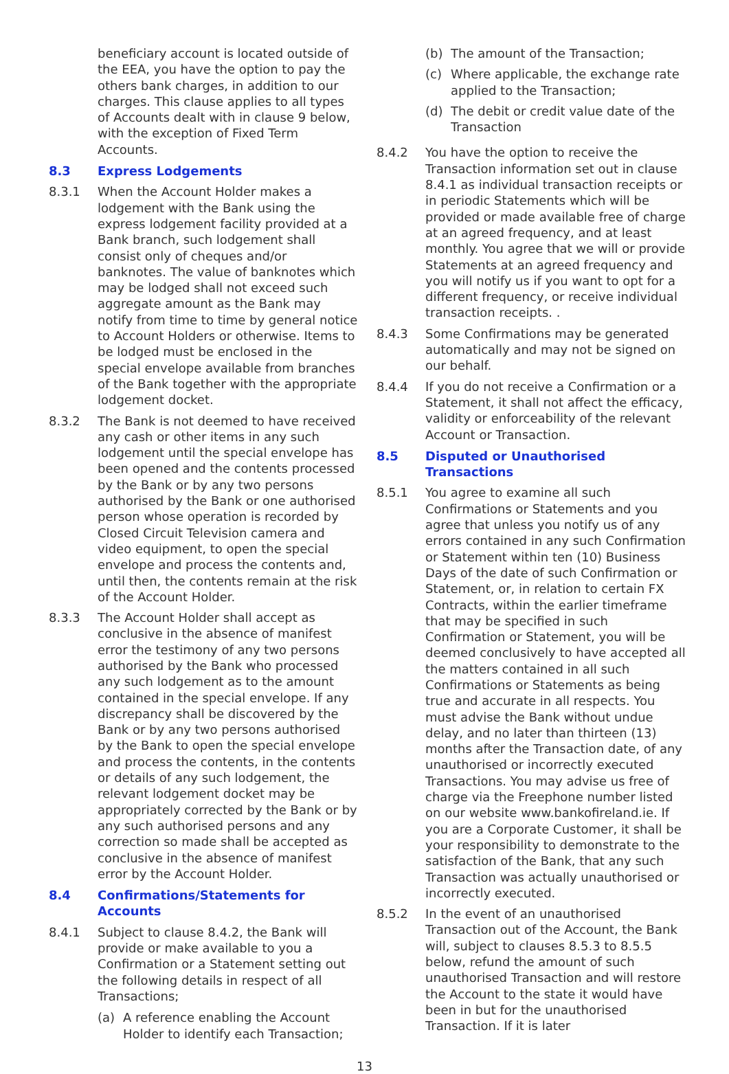beneficiary account is located outside of the EEA, you have the option to pay the others bank charges, in addition to our charges. This clause applies to all types of Accounts dealt with in clause 9 below, with the exception of Fixed Term Accounts.
8.3 Express Lodgements
8.3.1 When the Account Holder makes a lodgement with the Bank using the express lodgement facility provided at a Bank branch, such lodgement shall consist only of cheques and/or banknotes. The value of banknotes which may be lodged shall not exceed such aggregate amount as the Bank may notify from time to time by general notice to Account Holders or otherwise. Items to be lodged must be enclosed in the special envelope available from branches of the Bank together with the appropriate lodgement docket.
8.3.2 The Bank is not deemed to have received any cash or other items in any such lodgement until the special envelope has been opened and the contents processed by the Bank or by any two persons authorised by the Bank or one authorised person whose operation is recorded by Closed Circuit Television camera and video equipment, to open the special envelope and process the contents and, until then, the contents remain at the risk of the Account Holder.
8.3.3 The Account Holder shall accept as conclusive in the absence of manifest error the testimony of any two persons authorised by the Bank who processed any such lodgement as to the amount contained in the special envelope. If any discrepancy shall be discovered by the Bank or by any two persons authorised by the Bank to open the special envelope and process the contents, in the contents or details of any such lodgement, the relevant lodgement docket may be appropriately corrected by the Bank or by any such authorised persons and any correction so made shall be accepted as conclusive in the absence of manifest error by the Account Holder.
8.4 Confirmations/Statements for Accounts
8.4.1 Subject to clause 8.4.2, the Bank will provide or make available to you a Confirmation or a Statement setting out the following details in respect of all Transactions;
(a) A reference enabling the Account Holder to identify each Transaction;
(b) The amount of the Transaction;
(c) Where applicable, the exchange rate applied to the Transaction;
(d) The debit or credit value date of the Transaction
8.4.2 You have the option to receive the Transaction information set out in clause 8.4.1 as individual transaction receipts or in periodic Statements which will be provided or made available free of charge at an agreed frequency, and at least monthly. You agree that we will or provide Statements at an agreed frequency and you will notify us if you want to opt for a different frequency, or receive individual transaction receipts. .
8.4.3 Some Confirmations may be generated automatically and may not be signed on our behalf.
8.4.4 If you do not receive a Confirmation or a Statement, it shall not affect the efficacy, validity or enforceability of the relevant Account or Transaction.
8.5 Disputed or Unauthorised Transactions
8.5.1 You agree to examine all such Confirmations or Statements and you agree that unless you notify us of any errors contained in any such Confirmation or Statement within ten (10) Business Days of the date of such Confirmation or Statement, or, in relation to certain FX Contracts, within the earlier timeframe that may be specified in such Confirmation or Statement, you will be deemed conclusively to have accepted all the matters contained in all such Confirmations or Statements as being true and accurate in all respects. You must advise the Bank without undue delay, and no later than thirteen (13) months after the Transaction date, of any unauthorised or incorrectly executed Transactions. You may advise us free of charge via the Freephone number listed on our website www.bankofireland.ie. If you are a Corporate Customer, it shall be your responsibility to demonstrate to the satisfaction of the Bank, that any such Transaction was actually unauthorised or incorrectly executed.
8.5.2 In the event of an unauthorised Transaction out of the Account, the Bank will, subject to clauses 8.5.3 to 8.5.5 below, refund the amount of such unauthorised Transaction and will restore the Account to the state it would have been in but for the unauthorised Transaction. If it is later
13